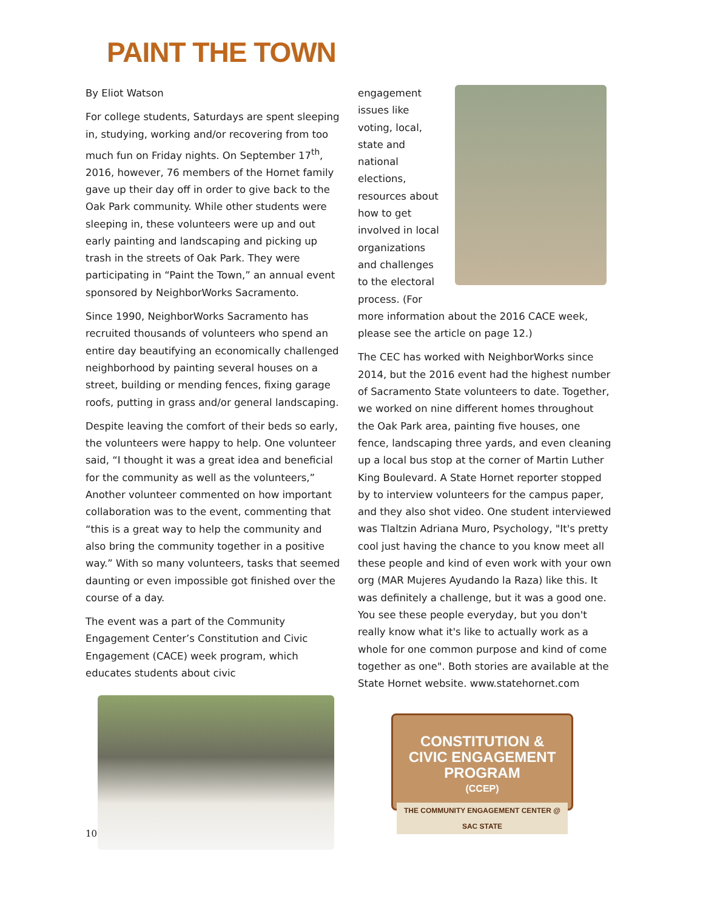PAINT THE TOWN
By Eliot Watson
For college students, Saturdays are spent sleeping in, studying, working and/or recovering from too much fun on Friday nights. On September 17<sup>th</sup>, 2016, however, 76 members of the Hornet family gave up their day off in order to give back to the Oak Park community. While other students were sleeping in, these volunteers were up and out early painting and landscaping and picking up trash in the streets of Oak Park. They were participating in “Paint the Town,” an annual event sponsored by NeighborWorks Sacramento.
Since 1990, NeighborWorks Sacramento has recruited thousands of volunteers who spend an entire day beautifying an economically challenged neighborhood by painting several houses on a street, building or mending fences, fixing garage roofs, putting in grass and/or general landscaping.
Despite leaving the comfort of their beds so early, the volunteers were happy to help. One volunteer said, “I thought it was a great idea and beneficial for the community as well as the volunteers,” Another volunteer commented on how important collaboration was to the event, commenting that “this is a great way to help the community and also bring the community together in a positive way.” With so many volunteers, tasks that seemed daunting or even impossible got finished over the course of a day.
The event was a part of the Community Engagement Center’s Constitution and Civic Engagement (CACE) week program, which educates students about civic
engagement issues like voting, local, state and national elections, resources about how to get involved in local organizations and challenges to the electoral process. (For more information about the 2016 CACE week, please see the article on page 12.)
The CEC has worked with NeighborWorks since 2014, but the 2016 event had the highest number of Sacramento State volunteers to date. Together, we worked on nine different homes throughout the Oak Park area, painting five houses, one fence, landscaping three yards, and even cleaning up a local bus stop at the corner of Martin Luther King Boulevard. A State Hornet reporter stopped by to interview volunteers for the campus paper, and they also shot video. One student interviewed was Tlaltzin Adriana Muro, Psychology, "It's pretty cool just having the chance to you know meet all these people and kind of even work with your own org (MAR Mujeres Ayudando la Raza) like this. It was definitely a challenge, but it was a good one. You see these people everyday, but you don't really know what it's like to actually work as a whole for one common purpose and kind of come together as one". Both stories are available at the State Hornet website. www.statehornet.com
CONSTITUTION &
CIVIC ENGAGEMENT PROGRAM
(CCEP)
THE COMMUNITY ENGAGEMENT CENTER @ SAC STATE
10